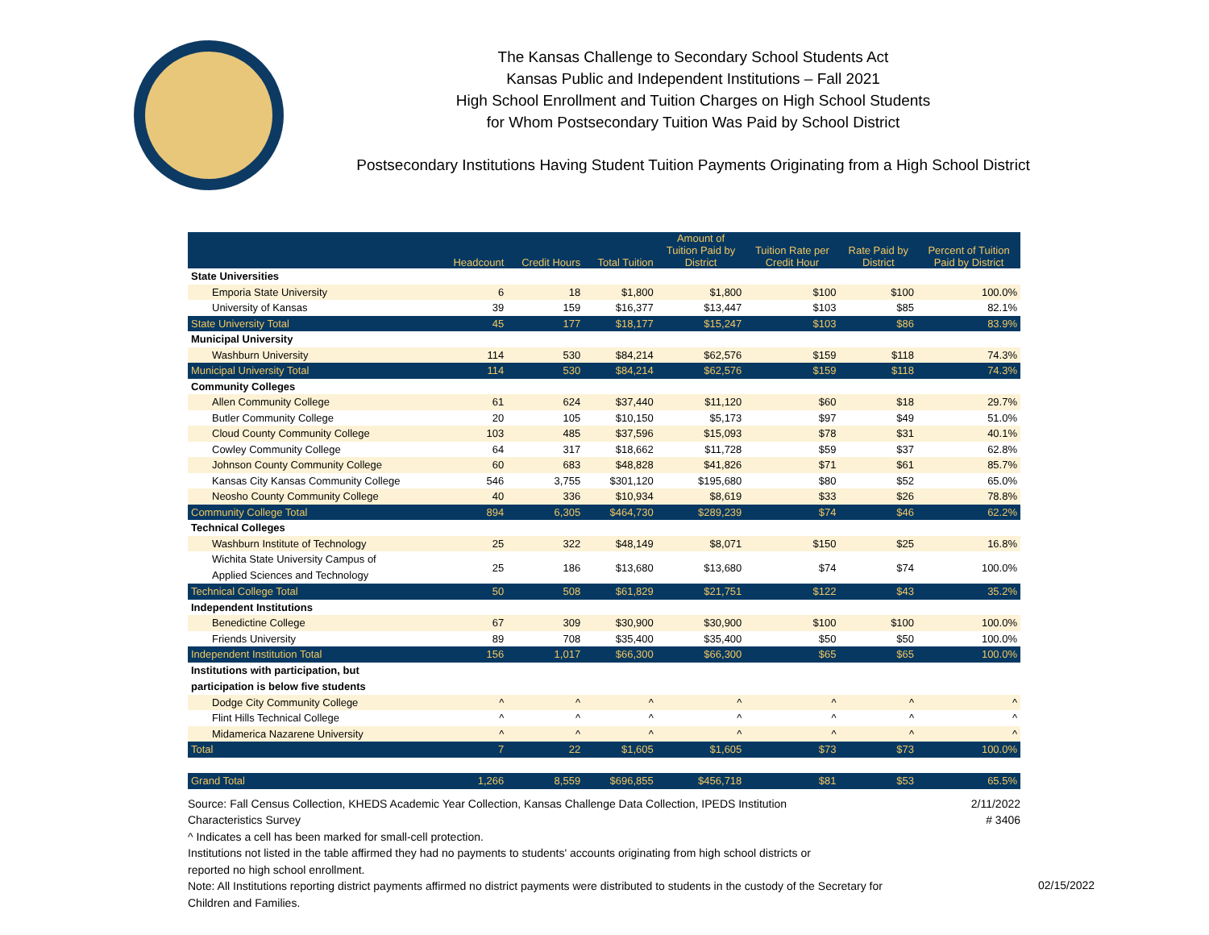The Kansas Challenge to Secondary School Students Act
Kansas Public and Independent Institutions – Fall 2021
High School Enrollment and Tuition Charges on High School Students
for Whom Postsecondary Tuition Was Paid by School District
Postsecondary Institutions Having Student Tuition Payments Originating from a High School District
| | Headcount | Credit Hours | Total Tuition | Amount of Tuition Paid by District | Tuition Rate per Credit Hour | Rate Paid by District | Percent of Tuition Paid by District |
| --- | --- | --- | --- | --- | --- | --- | --- |
| State Universities | | | | | | | |
| Emporia State University | 6 | 18 | $1,800 | $1,800 | $100 | $100 | 100.0% |
| University of Kansas | 39 | 159 | $16,377 | $13,447 | $103 | $85 | 82.1% |
| State University Total | 45 | 177 | $18,177 | $15,247 | $103 | $86 | 83.9% |
| Municipal University | | | | | | | |
| Washburn University | 114 | 530 | $84,214 | $62,576 | $159 | $118 | 74.3% |
| Municipal University Total | 114 | 530 | $84,214 | $62,576 | $159 | $118 | 74.3% |
| Community Colleges | | | | | | | |
| Allen Community College | 61 | 624 | $37,440 | $11,120 | $60 | $18 | 29.7% |
| Butler Community College | 20 | 105 | $10,150 | $5,173 | $97 | $49 | 51.0% |
| Cloud County Community College | 103 | 485 | $37,596 | $15,093 | $78 | $31 | 40.1% |
| Cowley Community College | 64 | 317 | $18,662 | $11,728 | $59 | $37 | 62.8% |
| Johnson County Community College | 60 | 683 | $48,828 | $41,826 | $71 | $61 | 85.7% |
| Kansas City Kansas Community College | 546 | 3,755 | $301,120 | $195,680 | $80 | $52 | 65.0% |
| Neosho County Community College | 40 | 336 | $10,934 | $8,619 | $33 | $26 | 78.8% |
| Community College Total | 894 | 6,305 | $464,730 | $289,239 | $74 | $46 | 62.2% |
| Technical Colleges | | | | | | | |
| Washburn Institute of Technology | 25 | 322 | $48,149 | $8,071 | $150 | $25 | 16.8% |
| Wichita State University Campus of Applied Sciences and Technology | 25 | 186 | $13,680 | $13,680 | $74 | $74 | 100.0% |
| Technical College Total | 50 | 508 | $61,829 | $21,751 | $122 | $43 | 35.2% |
| Independent Institutions | | | | | | | |
| Benedictine College | 67 | 309 | $30,900 | $30,900 | $100 | $100 | 100.0% |
| Friends University | 89 | 708 | $35,400 | $35,400 | $50 | $50 | 100.0% |
| Independent Institution Total | 156 | 1,017 | $66,300 | $66,300 | $65 | $65 | 100.0% |
| Institutions with participation, but participation is below five students | | | | | | | |
| Dodge City Community College | ^ | ^ | ^ | ^ | ^ | ^ | ^ |
| Flint Hills Technical College | ^ | ^ | ^ | ^ | ^ | ^ | ^ |
| Midamerica Nazarene University | ^ | ^ | ^ | ^ | ^ | ^ | ^ |
| Total | 7 | 22 | $1,605 | $1,605 | $73 | $73 | 100.0% |
| Grand Total | 1,266 | 8,559 | $696,855 | $456,718 | $81 | $53 | 65.5% |
2/11/2022
# 3406
Source: Fall Census Collection, KHEDS Academic Year Collection, Kansas Challenge Data Collection, IPEDS Institution Characteristics Survey
^ Indicates a cell has been marked for small-cell protection.
Institutions not listed in the table affirmed they had no payments to students' accounts originating from high school districts or reported no high school enrollment.
Note: All Institutions reporting district payments affirmed no district payments were distributed to students in the custody of the Secretary for Children and Families.
02/15/2022